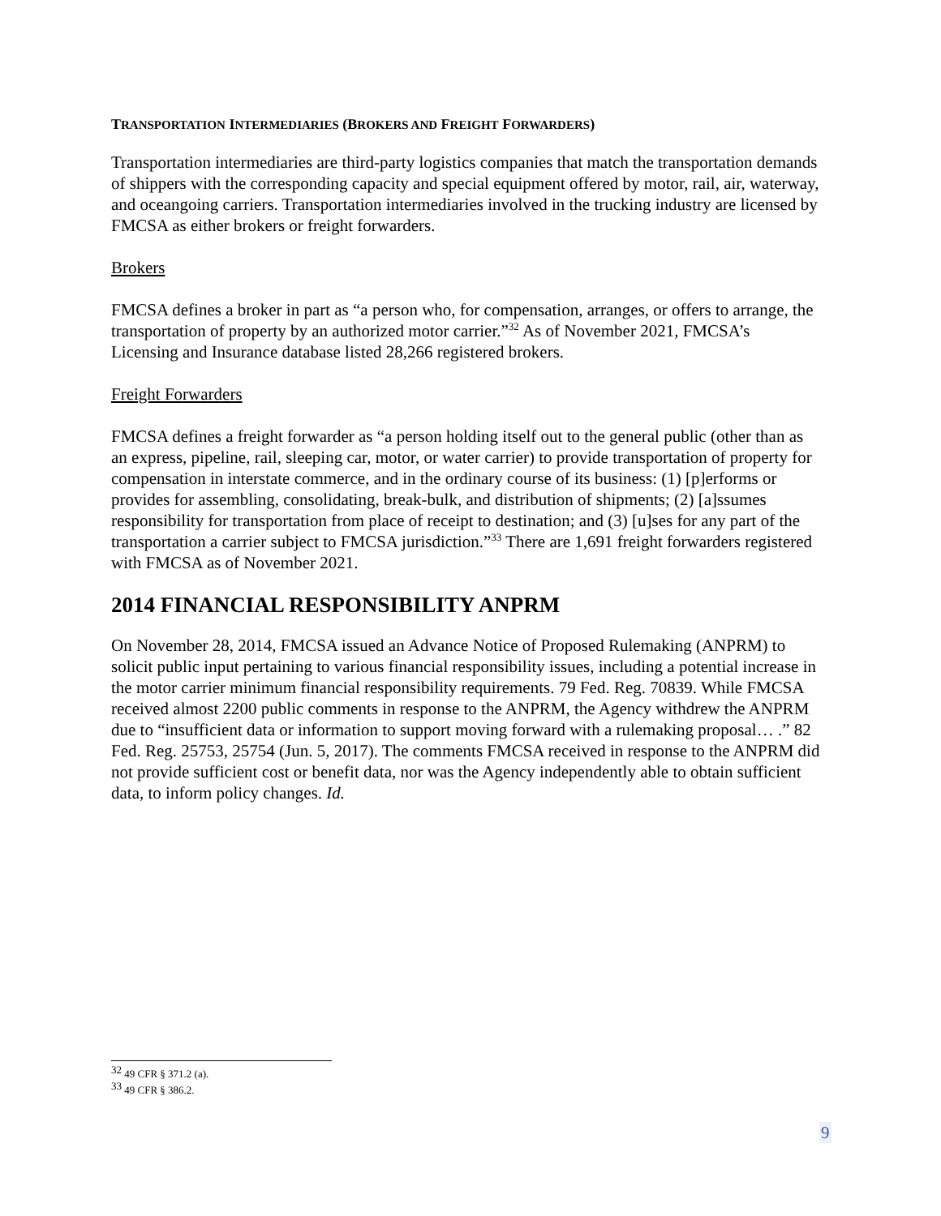TRANSPORTATION INTERMEDIARIES (BROKERS AND FREIGHT FORWARDERS)
Transportation intermediaries are third-party logistics companies that match the transportation demands of shippers with the corresponding capacity and special equipment offered by motor, rail, air, waterway, and oceangoing carriers. Transportation intermediaries involved in the trucking industry are licensed by FMCSA as either brokers or freight forwarders.
Brokers
FMCSA defines a broker in part as “a person who, for compensation, arranges, or offers to arrange, the transportation of property by an authorized motor carrier.”<sup>32</sup> As of November 2021, FMCSA’s Licensing and Insurance database listed 28,266 registered brokers.
Freight Forwarders
FMCSA defines a freight forwarder as “a person holding itself out to the general public (other than as an express, pipeline, rail, sleeping car, motor, or water carrier) to provide transportation of property for compensation in interstate commerce, and in the ordinary course of its business: (1) [p]erforms or provides for assembling, consolidating, break-bulk, and distribution of shipments; (2) [a]ssumes responsibility for transportation from place of receipt to destination; and (3) [u]ses for any part of the transportation a carrier subject to FMCSA jurisdiction.”<sup>33</sup> There are 1,691 freight forwarders registered with FMCSA as of November 2021.
2014 FINANCIAL RESPONSIBILITY ANPRM
On November 28, 2014, FMCSA issued an Advance Notice of Proposed Rulemaking (ANPRM) to solicit public input pertaining to various financial responsibility issues, including a potential increase in the motor carrier minimum financial responsibility requirements. 79 Fed. Reg. 70839. While FMCSA received almost 2200 public comments in response to the ANPRM, the Agency withdrew the ANPRM due to “insufficient data or information to support moving forward with a rulemaking proposal… .” 82 Fed. Reg. 25753, 25754 (Jun. 5, 2017). The comments FMCSA received in response to the ANPRM did not provide sufficient cost or benefit data, nor was the Agency independently able to obtain sufficient data, to inform policy changes. Id.
<sup>32</sup> 49 CFR § 371.2 (a).
<sup>33</sup> 49 CFR § 386.2.
9